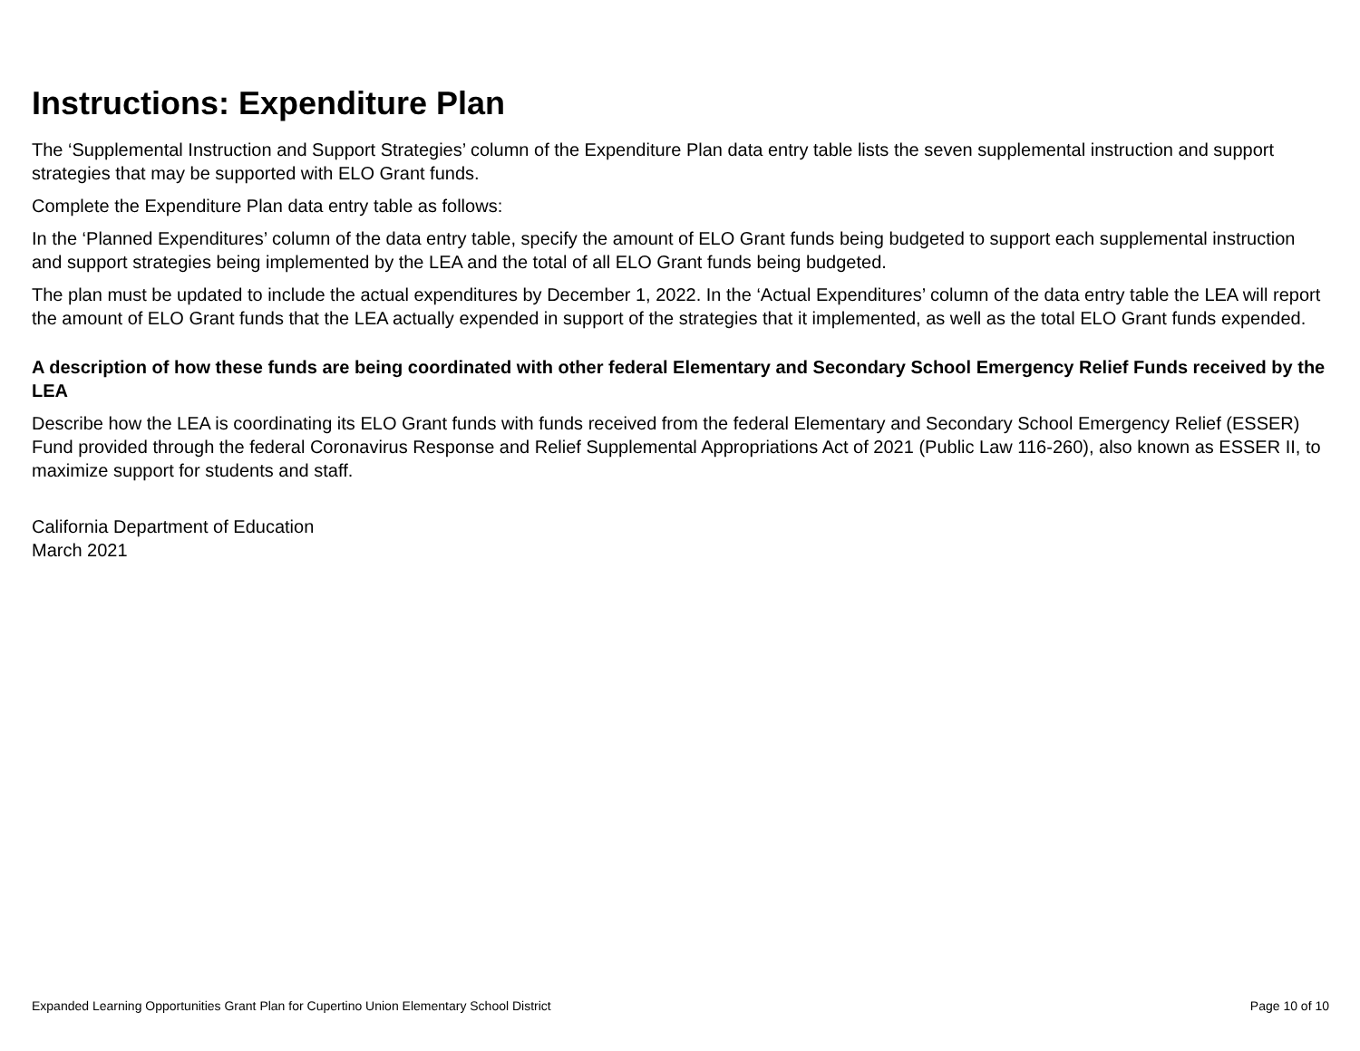Instructions: Expenditure Plan
The ‘Supplemental Instruction and Support Strategies’ column of the Expenditure Plan data entry table lists the seven supplemental instruction and support strategies that may be supported with ELO Grant funds.
Complete the Expenditure Plan data entry table as follows:
In the ‘Planned Expenditures’ column of the data entry table, specify the amount of ELO Grant funds being budgeted to support each supplemental instruction and support strategies being implemented by the LEA and the total of all ELO Grant funds being budgeted.
The plan must be updated to include the actual expenditures by December 1, 2022. In the ‘Actual Expenditures’ column of the data entry table the LEA will report the amount of ELO Grant funds that the LEA actually expended in support of the strategies that it implemented, as well as the total ELO Grant funds expended.
A description of how these funds are being coordinated with other federal Elementary and Secondary School Emergency Relief Funds received by the LEA
Describe how the LEA is coordinating its ELO Grant funds with funds received from the federal Elementary and Secondary School Emergency Relief (ESSER) Fund provided through the federal Coronavirus Response and Relief Supplemental Appropriations Act of 2021 (Public Law 116-260), also known as ESSER II, to maximize support for students and staff.
California Department of Education
March 2021
Expanded Learning Opportunities Grant Plan for Cupertino Union Elementary School District Page 10 of 10